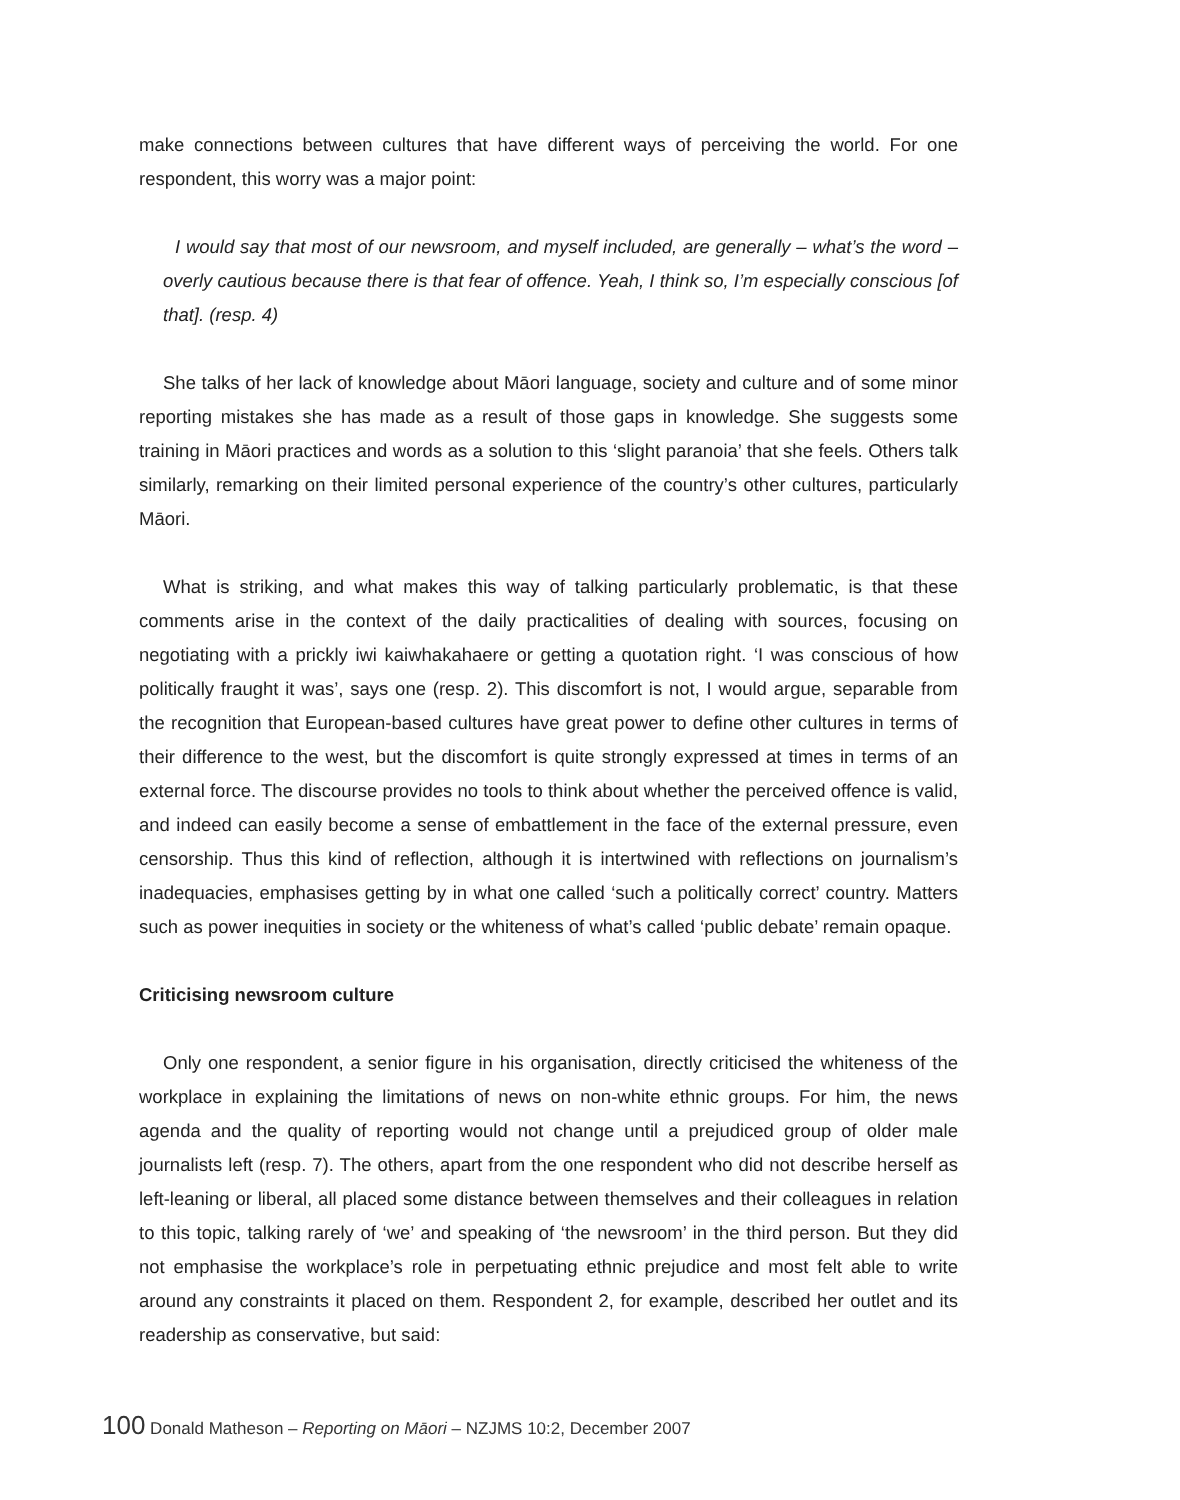make connections between cultures that have different ways of perceiving the world. For one respondent, this worry was a major point:
I would say that most of our newsroom, and myself included, are generally – what’s the word – overly cautious because there is that fear of offence. Yeah, I think so, I’m especially conscious [of that]. (resp. 4)
She talks of her lack of knowledge about Māori language, society and culture and of some minor reporting mistakes she has made as a result of those gaps in knowledge. She suggests some training in Māori practices and words as a solution to this ‘slight paranoia’ that she feels. Others talk similarly, remarking on their limited personal experience of the country’s other cultures, particularly Māori.
What is striking, and what makes this way of talking particularly problematic, is that these comments arise in the context of the daily practicalities of dealing with sources, focusing on negotiating with a prickly iwi kaiwhakahaere or getting a quotation right. ‘I was conscious of how politically fraught it was’, says one (resp. 2). This discomfort is not, I would argue, separable from the recognition that European-based cultures have great power to define other cultures in terms of their difference to the west, but the discomfort is quite strongly expressed at times in terms of an external force. The discourse provides no tools to think about whether the perceived offence is valid, and indeed can easily become a sense of embattlement in the face of the external pressure, even censorship. Thus this kind of reflection, although it is intertwined with reflections on journalism’s inadequacies, emphasises getting by in what one called ‘such a politically correct’ country. Matters such as power inequities in society or the whiteness of what’s called ‘public debate’ remain opaque.
Criticising newsroom culture
Only one respondent, a senior figure in his organisation, directly criticised the whiteness of the workplace in explaining the limitations of news on non-white ethnic groups. For him, the news agenda and the quality of reporting would not change until a prejudiced group of older male journalists left (resp. 7). The others, apart from the one respondent who did not describe herself as left-leaning or liberal, all placed some distance between themselves and their colleagues in relation to this topic, talking rarely of ‘we’ and speaking of ‘the newsroom’ in the third person. But they did not emphasise the workplace’s role in perpetuating ethnic prejudice and most felt able to write around any constraints it placed on them. Respondent 2, for example, described her outlet and its readership as conservative, but said:
100 Donald Matheson – Reporting on Māori – NZJMS 10:2, December 2007